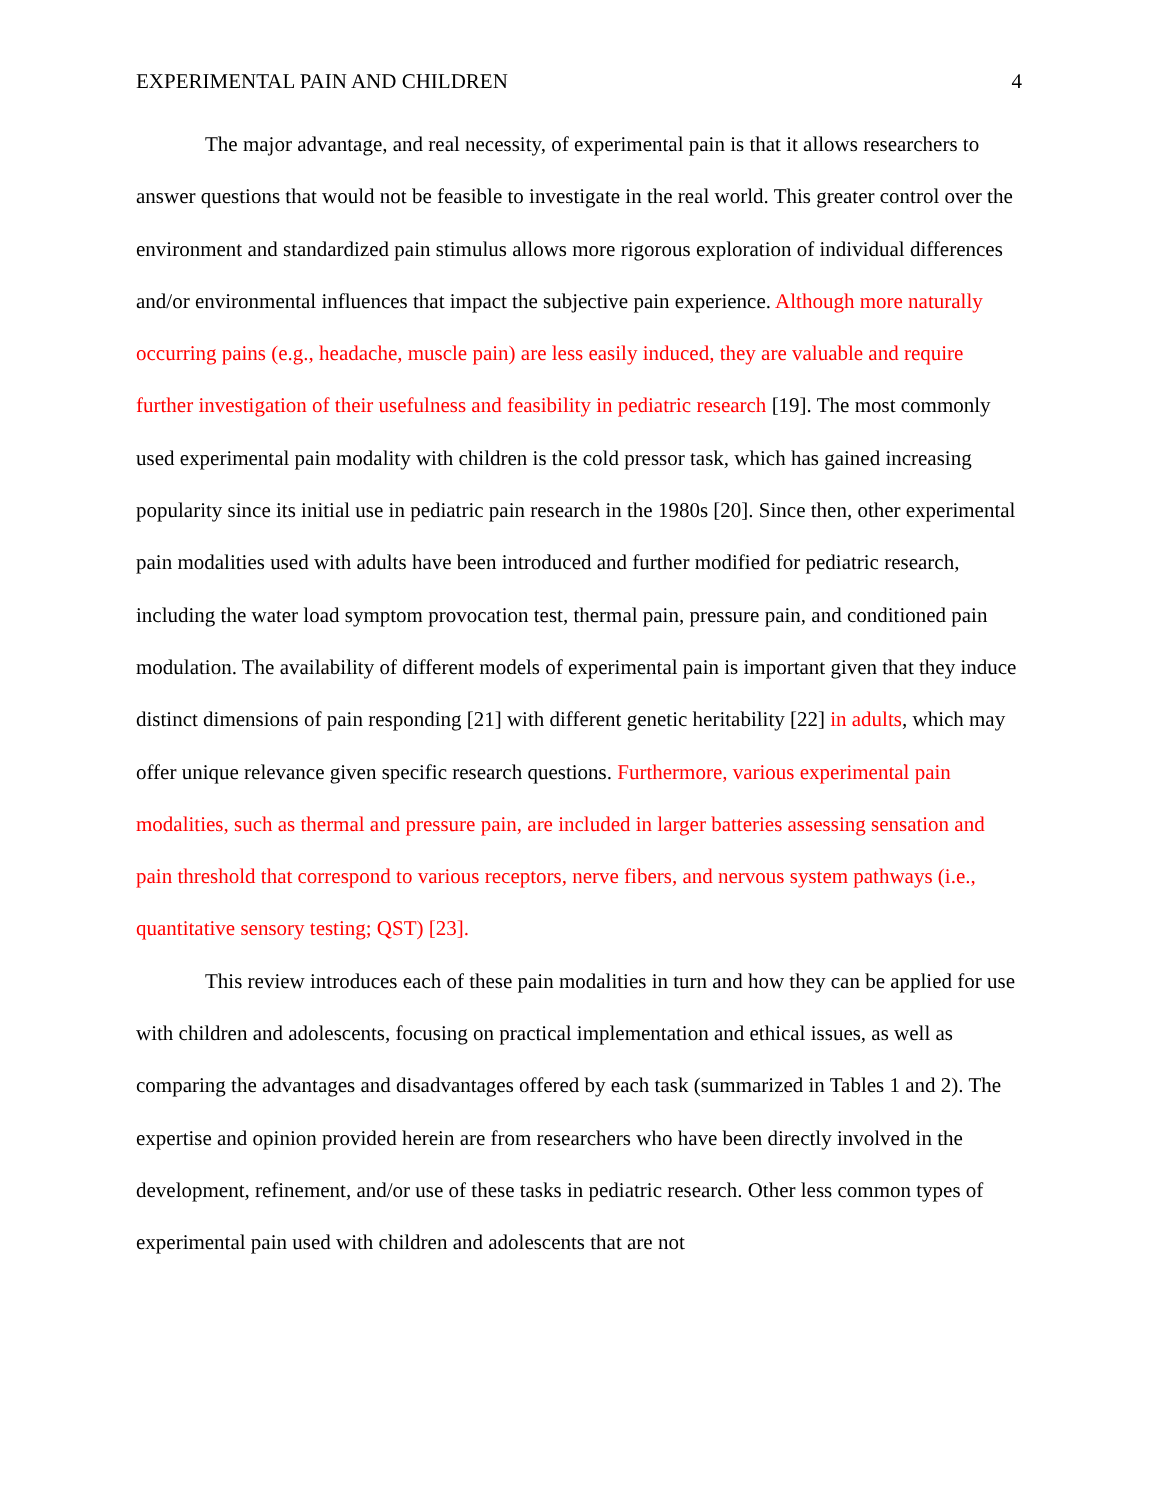EXPERIMENTAL PAIN AND CHILDREN 4
The major advantage, and real necessity, of experimental pain is that it allows researchers to answer questions that would not be feasible to investigate in the real world. This greater control over the environment and standardized pain stimulus allows more rigorous exploration of individual differences and/or environmental influences that impact the subjective pain experience. Although more naturally occurring pains (e.g., headache, muscle pain) are less easily induced, they are valuable and require further investigation of their usefulness and feasibility in pediatric research [19]. The most commonly used experimental pain modality with children is the cold pressor task, which has gained increasing popularity since its initial use in pediatric pain research in the 1980s [20]. Since then, other experimental pain modalities used with adults have been introduced and further modified for pediatric research, including the water load symptom provocation test, thermal pain, pressure pain, and conditioned pain modulation. The availability of different models of experimental pain is important given that they induce distinct dimensions of pain responding [21] with different genetic heritability [22] in adults, which may offer unique relevance given specific research questions. Furthermore, various experimental pain modalities, such as thermal and pressure pain, are included in larger batteries assessing sensation and pain threshold that correspond to various receptors, nerve fibers, and nervous system pathways (i.e., quantitative sensory testing; QST) [23].
This review introduces each of these pain modalities in turn and how they can be applied for use with children and adolescents, focusing on practical implementation and ethical issues, as well as comparing the advantages and disadvantages offered by each task (summarized in Tables 1 and 2). The expertise and opinion provided herein are from researchers who have been directly involved in the development, refinement, and/or use of these tasks in pediatric research. Other less common types of experimental pain used with children and adolescents that are not